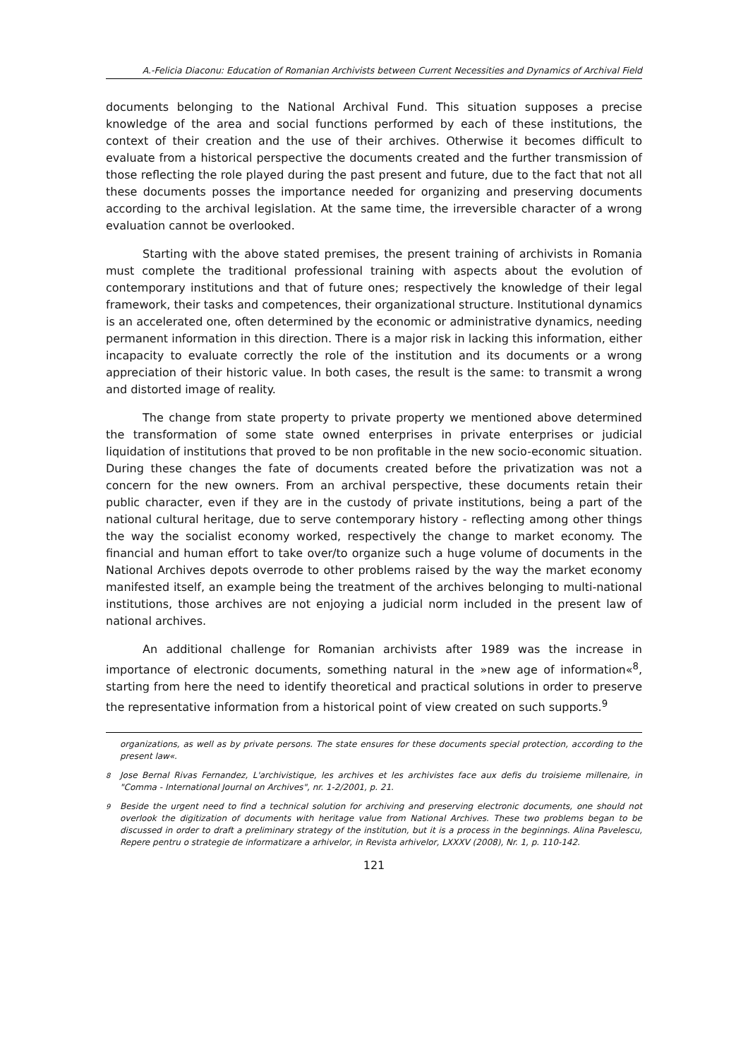A.-Felicia Diaconu: Education of Romanian Archivists between Current Necessities and Dynamics of Archival Field
documents belonging to the National Archival Fund. This situation supposes a precise knowledge of the area and social functions performed by each of these institutions, the context of their creation and the use of their archives. Otherwise it becomes difficult to evaluate from a historical perspective the documents created and the further transmission of those reflecting the role played during the past present and future, due to the fact that not all these documents posses the importance needed for organizing and preserving documents according to the archival legislation. At the same time, the irreversible character of a wrong evaluation cannot be overlooked.
Starting with the above stated premises, the present training of archivists in Romania must complete the traditional professional training with aspects about the evolution of contemporary institutions and that of future ones; respectively the knowledge of their legal framework, their tasks and competences, their organizational structure. Institutional dynamics is an accelerated one, often determined by the economic or administrative dynamics, needing permanent information in this direction. There is a major risk in lacking this information, either incapacity to evaluate correctly the role of the institution and its documents or a wrong appreciation of their historic value. In both cases, the result is the same: to transmit a wrong and distorted image of reality.
The change from state property to private property we mentioned above determined the transformation of some state owned enterprises in private enterprises or judicial liquidation of institutions that proved to be non profitable in the new socio-economic situation. During these changes the fate of documents created before the privatization was not a concern for the new owners. From an archival perspective, these documents retain their public character, even if they are in the custody of private institutions, being a part of the national cultural heritage, due to serve contemporary history - reflecting among other things the way the socialist economy worked, respectively the change to market economy. The financial and human effort to take over/to organize such a huge volume of documents in the National Archives depots overrode to other problems raised by the way the market economy manifested itself, an example being the treatment of the archives belonging to multi-national institutions, those archives are not enjoying a judicial norm included in the present law of national archives.
An additional challenge for Romanian archivists after 1989 was the increase in importance of electronic documents, something natural in the »new age of information«<sup>8</sup>, starting from here the need to identify theoretical and practical solutions in order to preserve the representative information from a historical point of view created on such supports.<sup>9</sup>
organizations, as well as by private persons. The state ensures for these documents special protection, according to the present law«.
<sup>8</sup> Jose Bernal Rivas Fernandez, L'archivistique, les archives et les archivistes face aux defis du troisieme millenaire, in "Comma - International Journal on Archives", nr. 1-2/2001, p. 21.
<sup>9</sup> Beside the urgent need to find a technical solution for archiving and preserving electronic documents, one should not overlook the digitization of documents with heritage value from National Archives. These two problems began to be discussed in order to draft a preliminary strategy of the institution, but it is a process in the beginnings. Alina Pavelescu, Repere pentru o strategie de informatizare a arhivelor, in Revista arhivelor, LXXXV (2008), Nr. 1, p. 110-142.
121